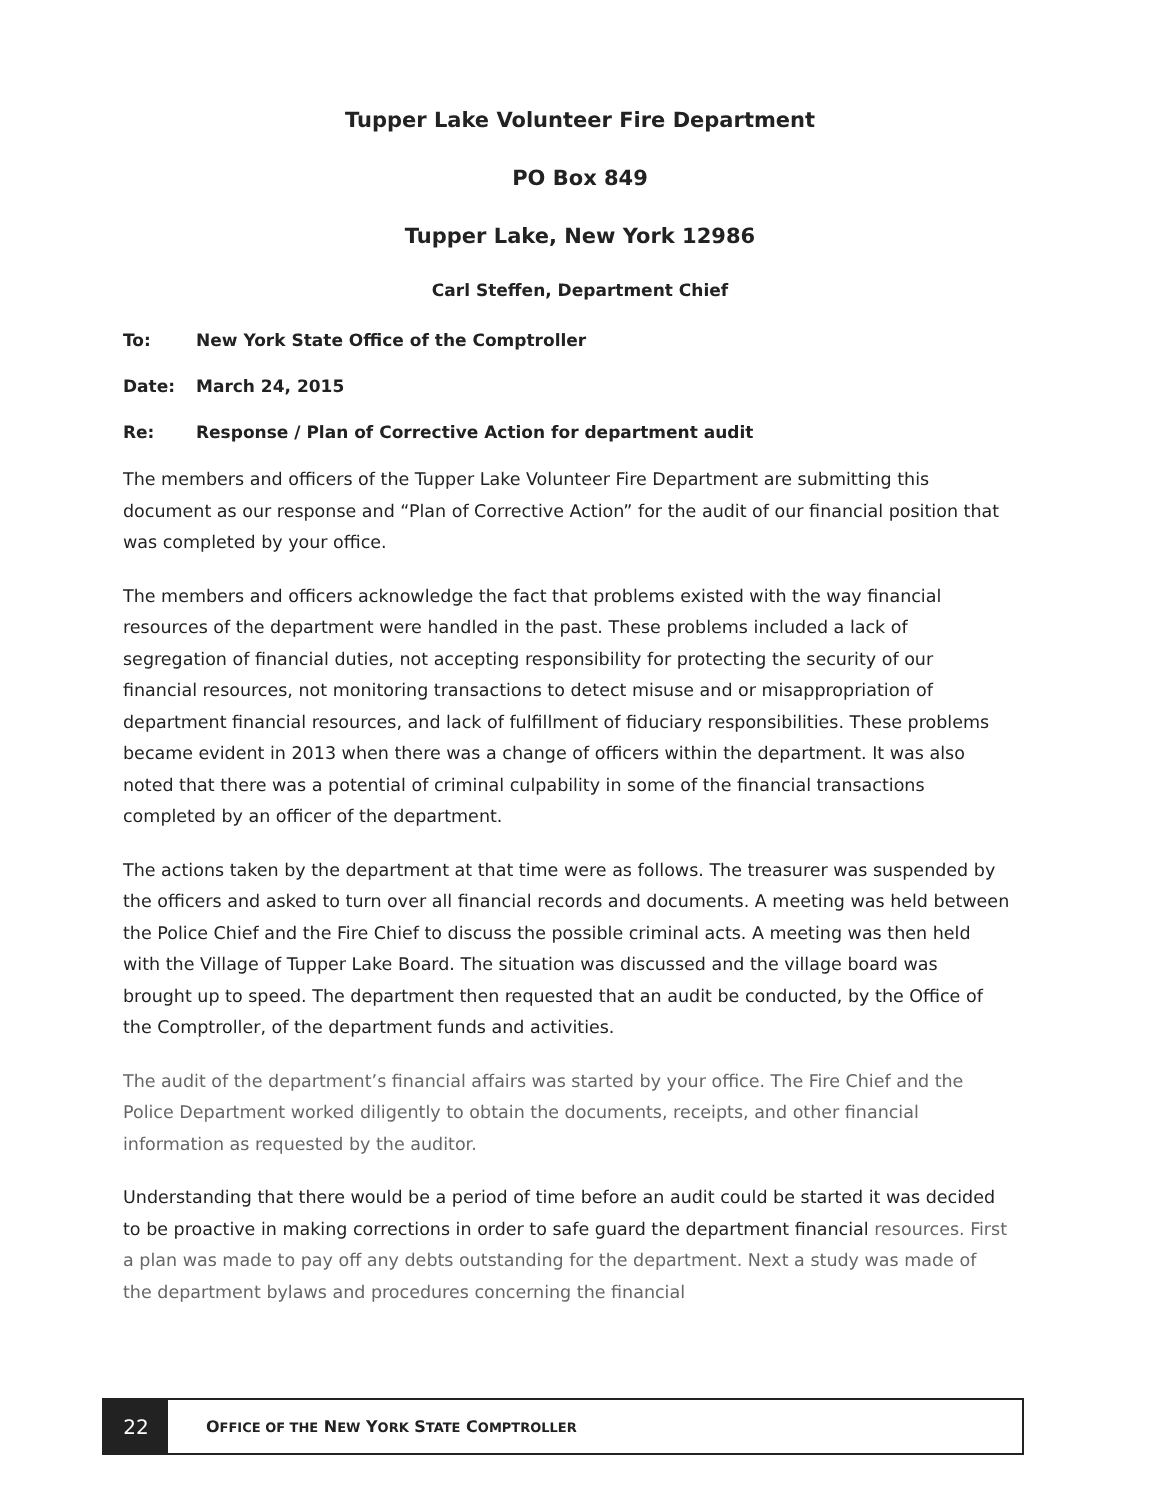Tupper Lake Volunteer Fire Department
PO Box 849
Tupper Lake, New York 12986
Carl Steffen, Department Chief
To: New York State Office of the Comptroller
Date: March 24, 2015
Re: Response / Plan of Corrective Action for department audit
The members and officers of the Tupper Lake Volunteer Fire Department are submitting this document as our response and “Plan of Corrective Action” for the audit of our financial position that was completed by your office.
The members and officers acknowledge the fact that problems existed with the way financial resources of the department were handled in the past. These problems included a lack of segregation of financial duties, not accepting responsibility for protecting the security of our financial resources, not monitoring transactions to detect misuse and or misappropriation of department financial resources, and lack of fulfillment of fiduciary responsibilities. These problems became evident in 2013 when there was a change of officers within the department. It was also noted that there was a potential of criminal culpability in some of the financial transactions completed by an officer of the department.
The actions taken by the department at that time were as follows. The treasurer was suspended by the officers and asked to turn over all financial records and documents. A meeting was held between the Police Chief and the Fire Chief to discuss the possible criminal acts. A meeting was then held with the Village of Tupper Lake Board. The situation was discussed and the village board was brought up to speed. The department then requested that an audit be conducted, by the Office of the Comptroller, of the department funds and activities.
The audit of the department’s financial affairs was started by your office. The Fire Chief and the Police Department worked diligently to obtain the documents, receipts, and other financial information as requested by the auditor.
Understanding that there would be a period of time before an audit could be started it was decided to be proactive in making corrections in order to safe guard the department financial resources. First a plan was made to pay off any debts outstanding for the department. Next a study was made of the department bylaws and procedures concerning the financial
22
OFFICE OF THE NEW YORK STATE COMPTROLLER